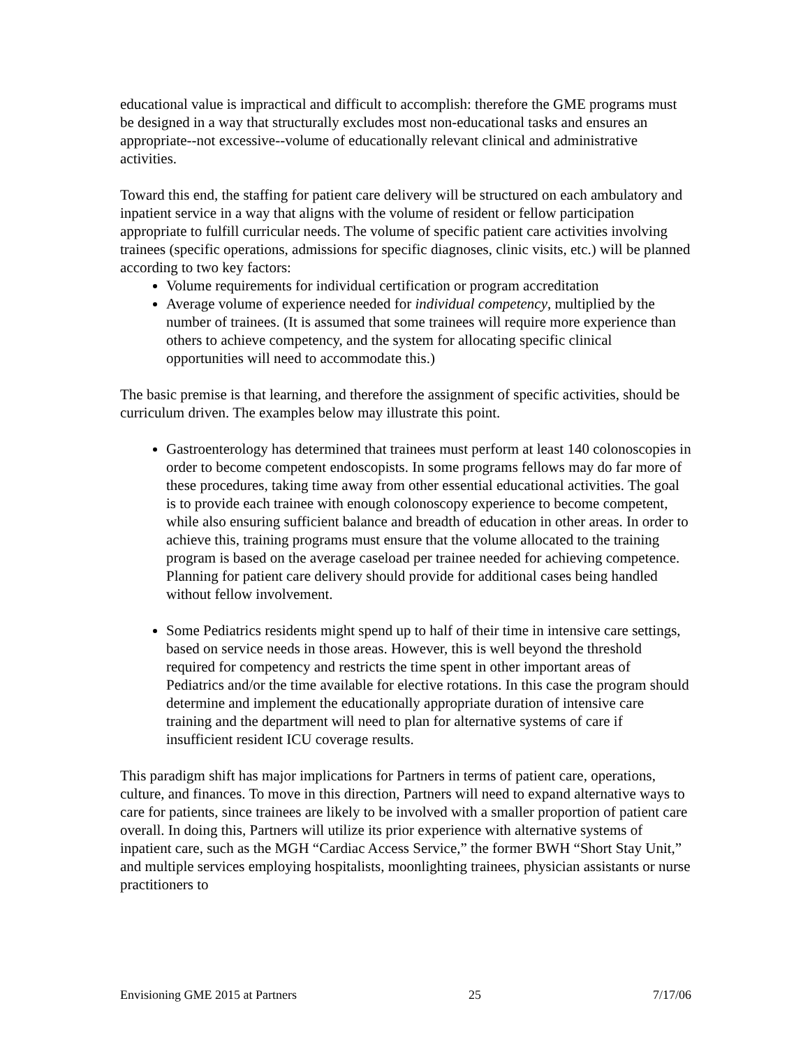educational value is impractical and difficult to accomplish: therefore the GME programs must be designed in a way that structurally excludes most non-educational tasks and ensures an appropriate--not excessive--volume of educationally relevant clinical and administrative activities.
Toward this end, the staffing for patient care delivery will be structured on each ambulatory and inpatient service in a way that aligns with the volume of resident or fellow participation appropriate to fulfill curricular needs. The volume of specific patient care activities involving trainees (specific operations, admissions for specific diagnoses, clinic visits, etc.) will be planned according to two key factors:
Volume requirements for individual certification or program accreditation
Average volume of experience needed for individual competency, multiplied by the number of trainees. (It is assumed that some trainees will require more experience than others to achieve competency, and the system for allocating specific clinical opportunities will need to accommodate this.)
The basic premise is that learning, and therefore the assignment of specific activities, should be curriculum driven. The examples below may illustrate this point.
Gastroenterology has determined that trainees must perform at least 140 colonoscopies in order to become competent endoscopists. In some programs fellows may do far more of these procedures, taking time away from other essential educational activities. The goal is to provide each trainee with enough colonoscopy experience to become competent, while also ensuring sufficient balance and breadth of education in other areas. In order to achieve this, training programs must ensure that the volume allocated to the training program is based on the average caseload per trainee needed for achieving competence. Planning for patient care delivery should provide for additional cases being handled without fellow involvement.
Some Pediatrics residents might spend up to half of their time in intensive care settings, based on service needs in those areas. However, this is well beyond the threshold required for competency and restricts the time spent in other important areas of Pediatrics and/or the time available for elective rotations. In this case the program should determine and implement the educationally appropriate duration of intensive care training and the department will need to plan for alternative systems of care if insufficient resident ICU coverage results.
This paradigm shift has major implications for Partners in terms of patient care, operations, culture, and finances. To move in this direction, Partners will need to expand alternative ways to care for patients, since trainees are likely to be involved with a smaller proportion of patient care overall. In doing this, Partners will utilize its prior experience with alternative systems of inpatient care, such as the MGH “Cardiac Access Service,” the former BWH “Short Stay Unit,” and multiple services employing hospitalists, moonlighting trainees, physician assistants or nurse practitioners to
Envisioning GME 2015 at Partners 25 7/17/06